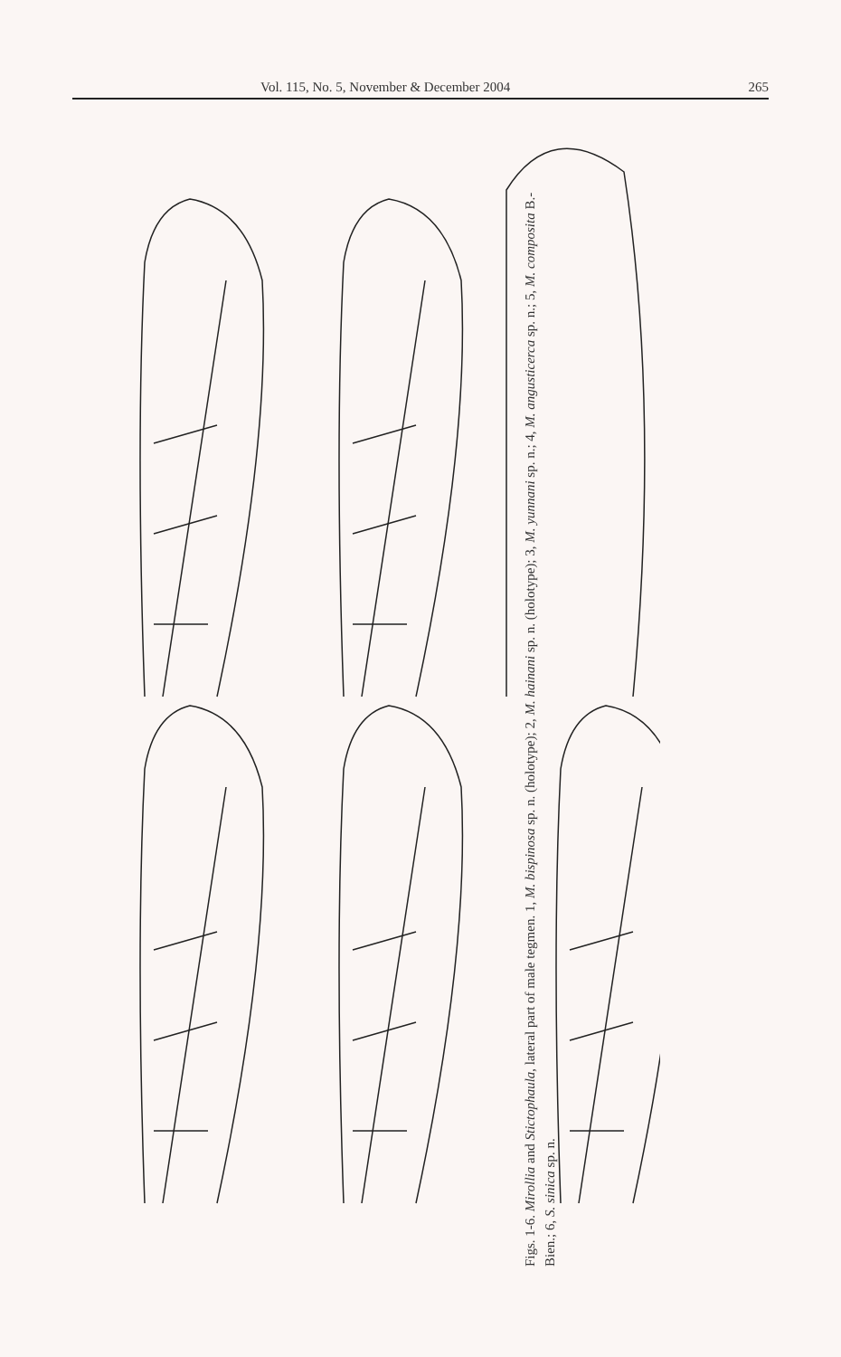Vol. 115, No. 5, November & December 2004 265
Figs. 1-6. Mirollia and Stictophaula, lateral part of male tegmen. 1, M. bispinosa sp. n. (holotype); 2, M. hainani sp. n. (holotype); 3, M. yunnani sp. n.; 4, M. angusticerca sp. n.; 5, M. composita B.-Bien.; 6, S. sinica sp. n.